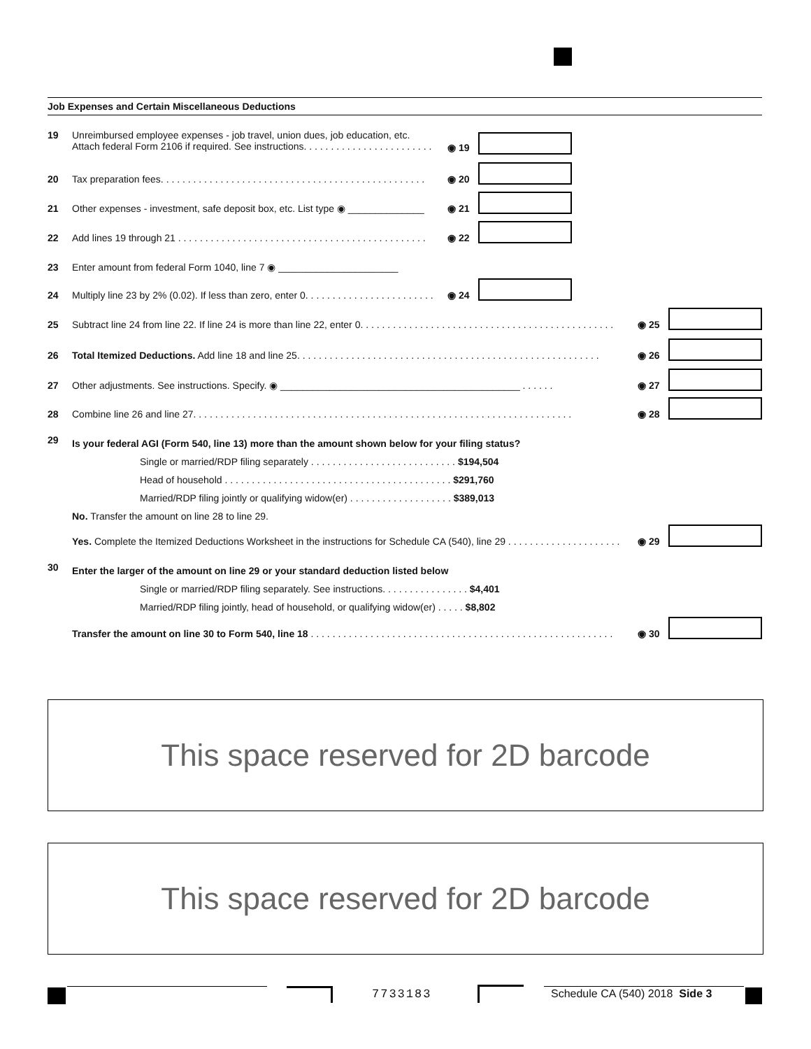Job Expenses and Certain Miscellaneous Deductions
19 Unreimbursed employee expenses - job travel, union dues, job education, etc.
Attach federal Form 2106 if required. See instructions. . . . . . . . . . . . . . . . . . . . . . . .
◉ 19
20 Tax preparation fees. . . . . . . . . . . . . . . . . . . . . . . . . . . . . . . . . . . . . . . . . . . . . . . . . ◉ 20
21 Other expenses - investment, safe deposit box, etc. List type ◉ ______________ ◉ 21
22 Add lines 19 through 21 . . . . . . . . . . . . . . . . . . . . . . . . . . . . . . . . . . . . . . . . . . . . . . ◉ 22
23 Enter amount from federal Form 1040, line 7 ◉ ______________________
24 Multiply line 23 by 2% (0.02). If less than zero, enter 0. . . . . . . . . . . . . . . . . . . . . . . . ◉ 24
25 Subtract line 24 from line 22. If line 24 is more than line 22, enter 0. . . . . . . . . . . . . . . . . . . . . . . . . . . . . . . . . . . . . . . . . . . . . . . ◉ 25
26 Total Itemized Deductions. Add line 18 and line 25. . . . . . . . . . . . . . . . . . . . . . . . . . . . . . . . . . . . . . . . . . . . . . . . . . . . . . . . ◉ 26
27 Other adjustments. See instructions. Specify. ◉ ____________________________________________ . . . . . . ◉ 27
28 Combine line 26 and line 27. . . . . . . . . . . . . . . . . . . . . . . . . . . . . . . . . . . . . . . . . . . . . . . . . . . . . . . . . . . . . . . . . . . . . . ◉ 28
29 Is your federal AGI (Form 540, line 13) more than the amount shown below for your filing status?
Single or married/RDP filing separately . . . . . . . . . . . . . . . . . . . . . . . . . . . $194,504
Head of household . . . . . . . . . . . . . . . . . . . . . . . . . . . . . . . . . . . . . . . . . . $291,760
Married/RDP filing jointly or qualifying widow(er) . . . . . . . . . . . . . . . . . . . $389,013
No. Transfer the amount on line 28 to line 29.
Yes. Complete the Itemized Deductions Worksheet in the instructions for Schedule CA (540), line 29 . . . . . . . . . . . . . . . . . . . . . ◉ 29
30 Enter the larger of the amount on line 29 or your standard deduction listed below
Single or married/RDP filing separately. See instructions. . . . . . . . . . . . . . . . $4,401
Married/RDP filing jointly, head of household, or qualifying widow(er) . . . . . $8,802
Transfer the amount on line 30 to Form 540, line 18 . . . . . . . . . . . . . . . . . . . . . . . . . . . . . . . . . . . . . . . . . . . . . . . . . . . . . . . . ◉ 30
This space reserved for 2D barcode
This space reserved for 2D barcode
7733183 Schedule CA (540) 2018 Side 3